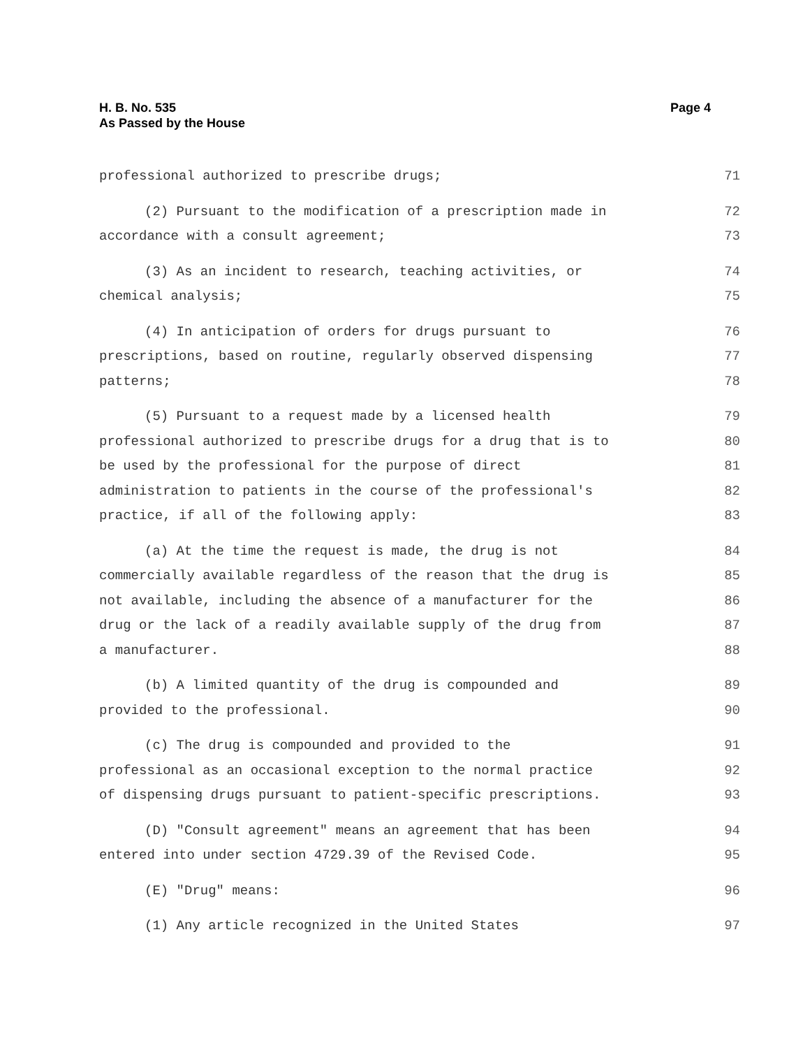H. B. No. 535
As Passed by the House
Page 4
professional authorized to prescribe drugs; 71
(2) Pursuant to the modification of a prescription made in 72
accordance with a consult agreement; 73
(3) As an incident to research, teaching activities, or 74
chemical analysis; 75
(4) In anticipation of orders for drugs pursuant to 76
prescriptions, based on routine, regularly observed dispensing 77
patterns; 78
(5) Pursuant to a request made by a licensed health 79
professional authorized to prescribe drugs for a drug that is to 80
be used by the professional for the purpose of direct 81
administration to patients in the course of the professional's 82
practice, if all of the following apply: 83
(a) At the time the request is made, the drug is not 84
commercially available regardless of the reason that the drug is 85
not available, including the absence of a manufacturer for the 86
drug or the lack of a readily available supply of the drug from 87
a manufacturer. 88
(b) A limited quantity of the drug is compounded and 89
provided to the professional. 90
(c) The drug is compounded and provided to the 91
professional as an occasional exception to the normal practice 92
of dispensing drugs pursuant to patient-specific prescriptions. 93
(D) "Consult agreement" means an agreement that has been 94
entered into under section 4729.39 of the Revised Code. 95
(E) "Drug" means: 96
(1) Any article recognized in the United States 97